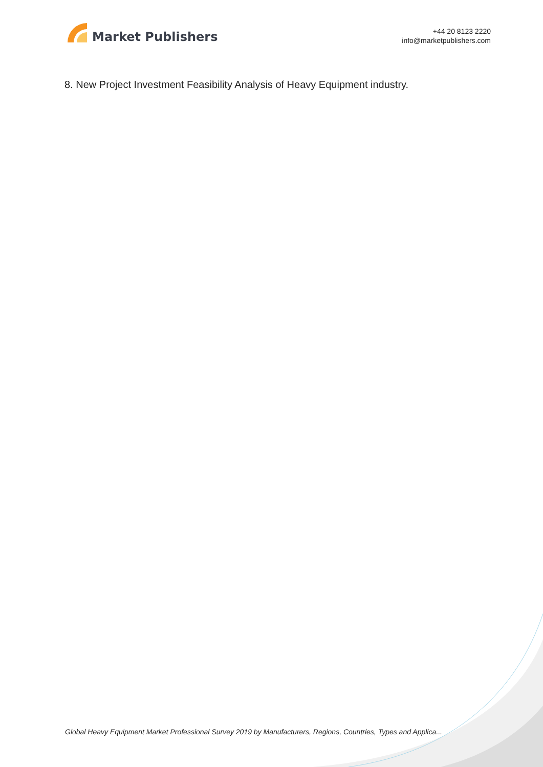Market Publishers
+44 20 8123 2220
info@marketpublishers.com
8. New Project Investment Feasibility Analysis of Heavy Equipment industry.
Global Heavy Equipment Market Professional Survey 2019 by Manufacturers, Regions, Countries, Types and Applica...